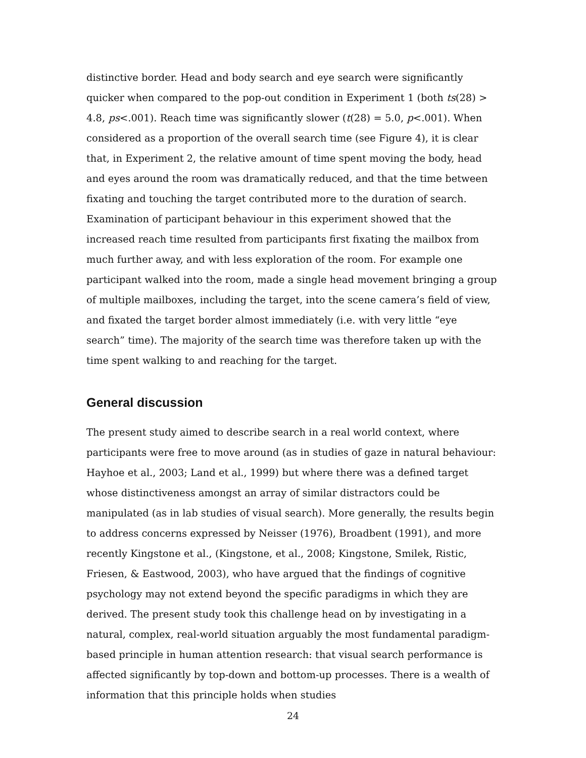distinctive border. Head and body search and eye search were significantly quicker when compared to the pop-out condition in Experiment 1 (both ts(28) > 4.8, ps<.001). Reach time was significantly slower (t(28) = 5.0, p<.001). When considered as a proportion of the overall search time (see Figure 4), it is clear that, in Experiment 2, the relative amount of time spent moving the body, head and eyes around the room was dramatically reduced, and that the time between fixating and touching the target contributed more to the duration of search. Examination of participant behaviour in this experiment showed that the increased reach time resulted from participants first fixating the mailbox from much further away, and with less exploration of the room. For example one participant walked into the room, made a single head movement bringing a group of multiple mailboxes, including the target, into the scene camera’s field of view, and fixated the target border almost immediately (i.e. with very little “eye search” time). The majority of the search time was therefore taken up with the time spent walking to and reaching for the target.
General discussion
The present study aimed to describe search in a real world context, where participants were free to move around (as in studies of gaze in natural behaviour: Hayhoe et al., 2003; Land et al., 1999) but where there was a defined target whose distinctiveness amongst an array of similar distractors could be manipulated (as in lab studies of visual search). More generally, the results begin to address concerns expressed by Neisser (1976), Broadbent (1991), and more recently Kingstone et al., (Kingstone, et al., 2008; Kingstone, Smilek, Ristic, Friesen, & Eastwood, 2003), who have argued that the findings of cognitive psychology may not extend beyond the specific paradigms in which they are derived. The present study took this challenge head on by investigating in a natural, complex, real-world situation arguably the most fundamental paradigm-based principle in human attention research: that visual search performance is affected significantly by top-down and bottom-up processes. There is a wealth of information that this principle holds when studies
24